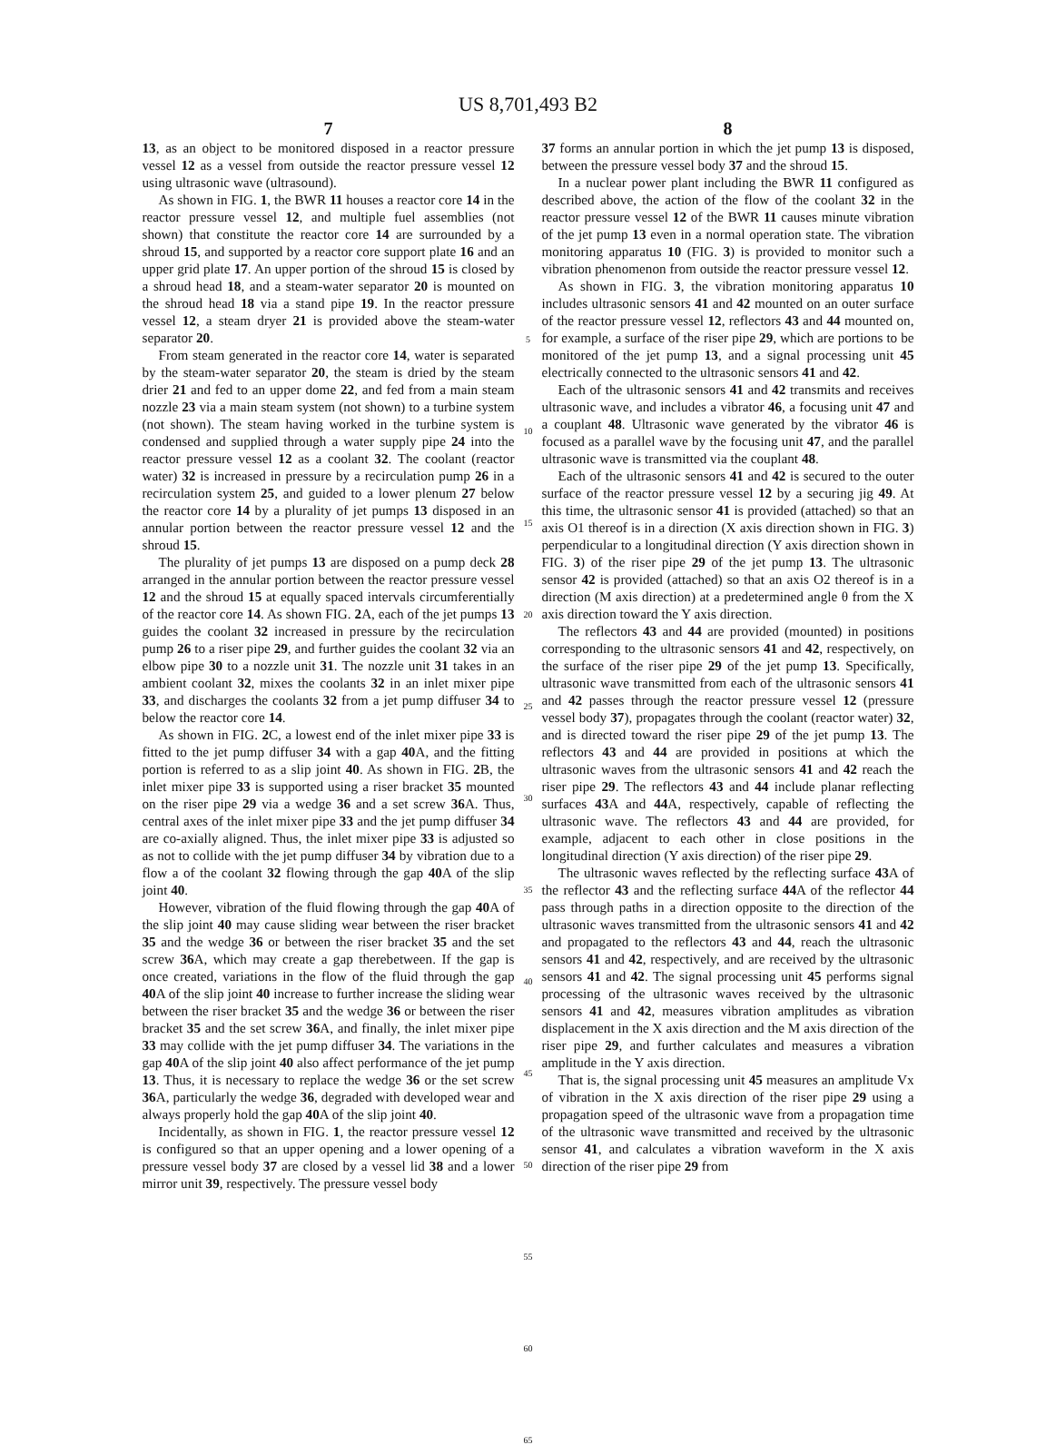US 8,701,493 B2
7
13, as an object to be monitored disposed in a reactor pressure vessel 12 as a vessel from outside the reactor pressure vessel 12 using ultrasonic wave (ultrasound).
As shown in FIG. 1, the BWR 11 houses a reactor core 14 in the reactor pressure vessel 12, and multiple fuel assemblies (not shown) that constitute the reactor core 14 are surrounded by a shroud 15, and supported by a reactor core support plate 16 and an upper grid plate 17. An upper portion of the shroud 15 is closed by a shroud head 18, and a steam-water separator 20 is mounted on the shroud head 18 via a stand pipe 19. In the reactor pressure vessel 12, a steam dryer 21 is provided above the steam-water separator 20.
From steam generated in the reactor core 14, water is separated by the steam-water separator 20, the steam is dried by the steam drier 21 and fed to an upper dome 22, and fed from a main steam nozzle 23 via a main steam system (not shown) to a turbine system (not shown). The steam having worked in the turbine system is condensed and supplied through a water supply pipe 24 into the reactor pressure vessel 12 as a coolant 32. The coolant (reactor water) 32 is increased in pressure by a recirculation pump 26 in a recirculation system 25, and guided to a lower plenum 27 below the reactor core 14 by a plurality of jet pumps 13 disposed in an annular portion between the reactor pressure vessel 12 and the shroud 15.
The plurality of jet pumps 13 are disposed on a pump deck 28 arranged in the annular portion between the reactor pressure vessel 12 and the shroud 15 at equally spaced intervals circumferentially of the reactor core 14. As shown FIG. 2 A, each of the jet pumps 13 guides the coolant 32 increased in pressure by the recirculation pump 26 to a riser pipe 29, and further guides the coolant 32 via an elbow pipe 30 to a nozzle unit 31. The nozzle unit 31 takes in an ambient coolant 32, mixes the coolants 32 in an inlet mixer pipe 33, and discharges the coolants 32 from a jet pump diffuser 34 to below the reactor core 14.
As shown in FIG. 2 C, a lowest end of the inlet mixer pipe 33 is fitted to the jet pump diffuser 34 with a gap 40 A, and the fitting portion is referred to as a slip joint 40. As shown in FIG. 2 B, the inlet mixer pipe 33 is supported using a riser bracket 35 mounted on the riser pipe 29 via a wedge 36 and a set screw 36 A. Thus, central axes of the inlet mixer pipe 33 and the jet pump diffuser 34 are co-axially aligned. Thus, the inlet mixer pipe 33 is adjusted so as not to collide with the jet pump diffuser 34 by vibration due to a flow a of the coolant 32 flowing through the gap 40 A of the slip joint 40.
However, vibration of the fluid flowing through the gap 40 A of the slip joint 40 may cause sliding wear between the riser bracket 35 and the wedge 36 or between the riser bracket 35 and the set screw 36 A, which may create a gap therebetween. If the gap is once created, variations in the flow of the fluid through the gap 40 A of the slip joint 40 increase to further increase the sliding wear between the riser bracket 35 and the wedge 36 or between the riser bracket 35 and the set screw 36 A, and finally, the inlet mixer pipe 33 may collide with the jet pump diffuser 34. The variations in the gap 40 A of the slip joint 40 also affect performance of the jet pump 13. Thus, it is necessary to replace the wedge 36 or the set screw 36 A, particularly the wedge 36, degraded with developed wear and always properly hold the gap 40 A of the slip joint 40.
Incidentally, as shown in FIG. 1, the reactor pressure vessel 12 is configured so that an upper opening and a lower opening of a pressure vessel body 37 are closed by a vessel lid 38 and a lower mirror unit 39, respectively. The pressure vessel body
5
10
15
20
25
30
35
40
45
50
55
60
65
8
37 forms an annular portion in which the jet pump 13 is disposed, between the pressure vessel body 37 and the shroud 15.
In a nuclear power plant including the BWR 11 configured as described above, the action of the flow of the coolant 32 in the reactor pressure vessel 12 of the BWR 11 causes minute vibration of the jet pump 13 even in a normal operation state. The vibration monitoring apparatus 10 (FIG. 3) is provided to monitor such a vibration phenomenon from outside the reactor pressure vessel 12.
As shown in FIG. 3, the vibration monitoring apparatus 10 includes ultrasonic sensors 41 and 42 mounted on an outer surface of the reactor pressure vessel 12, reflectors 43 and 44 mounted on, for example, a surface of the riser pipe 29, which are portions to be monitored of the jet pump 13, and a signal processing unit 45 electrically connected to the ultrasonic sensors 41 and 42.
Each of the ultrasonic sensors 41 and 42 transmits and receives ultrasonic wave, and includes a vibrator 46, a focusing unit 47 and a couplant 48. Ultrasonic wave generated by the vibrator 46 is focused as a parallel wave by the focusing unit 47, and the parallel ultrasonic wave is transmitted via the couplant 48.
Each of the ultrasonic sensors 41 and 42 is secured to the outer surface of the reactor pressure vessel 12 by a securing jig 49. At this time, the ultrasonic sensor 41 is provided (attached) so that an axis O1 thereof is in a direction (X axis direction shown in FIG. 3) perpendicular to a longitudinal direction (Y axis direction shown in FIG. 3) of the riser pipe 29 of the jet pump 13. The ultrasonic sensor 42 is provided (attached) so that an axis O2 thereof is in a direction (M axis direction) at a predetermined angle θ from the X axis direction toward the Y axis direction.
The reflectors 43 and 44 are provided (mounted) in positions corresponding to the ultrasonic sensors 41 and 42, respectively, on the surface of the riser pipe 29 of the jet pump 13. Specifically, ultrasonic wave transmitted from each of the ultrasonic sensors 41 and 42 passes through the reactor pressure vessel 12 (pressure vessel body 37), propagates through the coolant (reactor water) 32, and is directed toward the riser pipe 29 of the jet pump 13. The reflectors 43 and 44 are provided in positions at which the ultrasonic waves from the ultrasonic sensors 41 and 42 reach the riser pipe 29. The reflectors 43 and 44 include planar reflecting surfaces 43 A and 44 A, respectively, capable of reflecting the ultrasonic wave. The reflectors 43 and 44 are provided, for example, adjacent to each other in close positions in the longitudinal direction (Y axis direction) of the riser pipe 29.
The ultrasonic waves reflected by the reflecting surface 43 A of the reflector 43 and the reflecting surface 44 A of the reflector 44 pass through paths in a direction opposite to the direction of the ultrasonic waves transmitted from the ultrasonic sensors 41 and 42 and propagated to the reflectors 43 and 44, reach the ultrasonic sensors 41 and 42, respectively, and are received by the ultrasonic sensors 41 and 42. The signal processing unit 45 performs signal processing of the ultrasonic waves received by the ultrasonic sensors 41 and 42, measures vibration amplitudes as vibration displacement in the X axis direction and the M axis direction of the riser pipe 29, and further calculates and measures a vibration amplitude in the Y axis direction.
That is, the signal processing unit 45 measures an amplitude Vx of vibration in the X axis direction of the riser pipe 29 using a propagation speed of the ultrasonic wave from a propagation time of the ultrasonic wave transmitted and received by the ultrasonic sensor 41, and calculates a vibration waveform in the X axis direction of the riser pipe 29 from